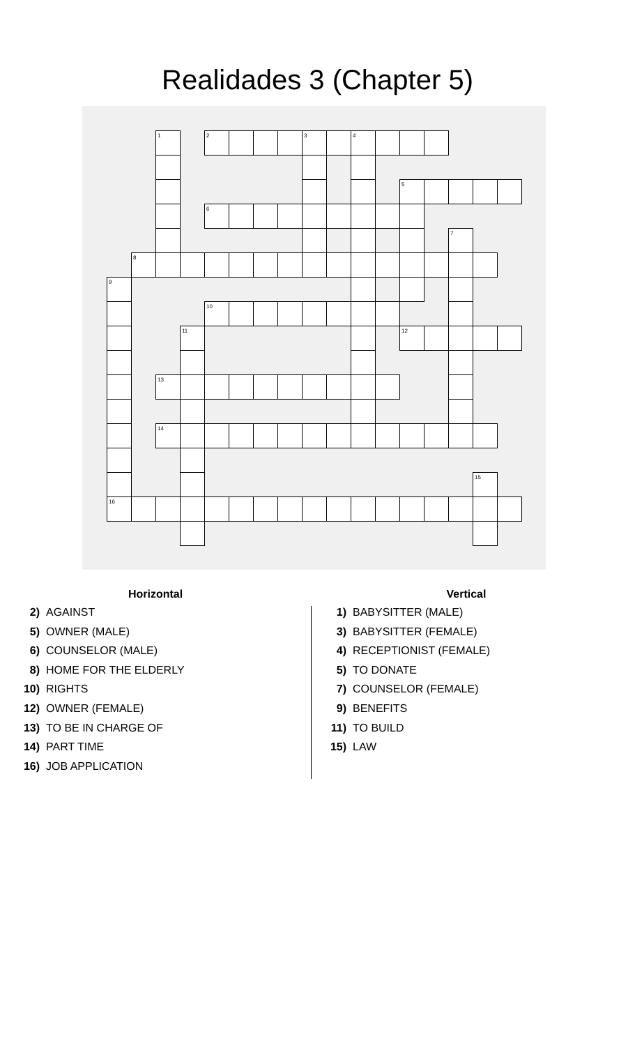Realidades 3 (Chapter 5)
| | | 1 | | 2 | | | | 3 | | 4 | | | | | | |
| | | | | | | | | | | | | 5 | | | | |
| | | | | 6 | | | | | | | | | | | | |
| | | | | | | | | | | | | | | 7 | | |
| | 8 | | | | | | | | | | | | | | | |
| 9 | | | | | | | | | | | | | | | | |
| | | | | 10 | | | | | | | | | | | | |
| | | | 11 | | | | | | | | | 12 | | | | |
| | | 13 | | | | | | | | | | | | | | |
| | | 14 | | | | | | | | | | | | | | |
| | | | | | | | | | | | | | | | 15 | |
| 16 | | | | | | | | | | | | | | | | |
Horizontal
2) AGAINST
5) OWNER (MALE)
6) COUNSELOR (MALE)
8) HOME FOR THE ELDERLY
10) RIGHTS
12) OWNER (FEMALE)
13) TO BE IN CHARGE OF
14) PART TIME
16) JOB APPLICATION
Vertical
1) BABYSITTER (MALE)
3) BABYSITTER (FEMALE)
4) RECEPTIONIST (FEMALE)
5) TO DONATE
7) COUNSELOR (FEMALE)
9) BENEFITS
11) TO BUILD
15) LAW